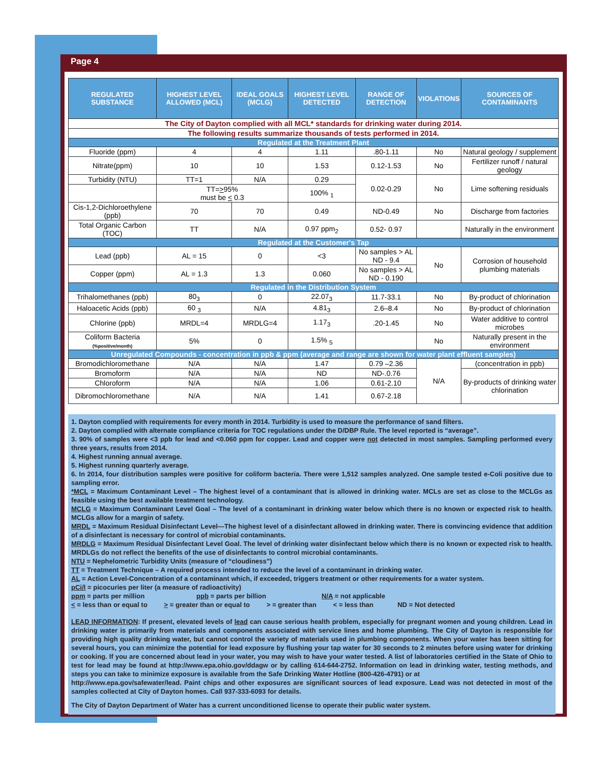Page 4
| REGULATED SUBSTANCE | HIGHEST LEVEL ALLOWED (MCL) | IDEAL GOALS (MCLG) | HIGHEST LEVEL DETECTED | RANGE OF DETECTION | VIOLATIONS | SOURCES OF CONTAMINANTS |
| --- | --- | --- | --- | --- | --- | --- |
| The City of Dayton complied with all MCL* standards for drinking water during 2014. | | | | | | |
| The following results summarize thousands of tests performed in 2014. | | | | | | |
| Regulated at the Treatment Plant | | | | | | |
| Fluoride (ppm) | 4 | 4 | 1.11 | .80-1.11 | No | Natural geology / supplement |
| Nitrate(ppm) | 10 | 10 | 1.53 | 0.12-1.53 | No | Fertilizer runoff / natural geology |
| Turbidity (NTU) | TT=1 | N/A | 0.29 | 0.02-0.29 | No | Lime softening residuals |
| | TT= > 95% must be < 0.3 | | 100% <sub>1</sub> | | | |
| Cis-1,2-Dichloroethylene (ppb) | 70 | 70 | 0.49 | ND-0.49 | No | Discharge from factories |
| Total Organic Carbon (TOC) | TT | N/A | 0.97 ppm<sub>2</sub> | 0.52- 0.97 | | Naturally in the environment |
| Regulated at the Customer's Tap | | | | | | |
| Lead (ppb) | AL = 15 | 0 | <3 | No samples > AL ND - 9.4 | No | Corrosion of household plumbing materials |
| Copper (ppm) | AL = 1.3 | 1.3 | 0.060 | No samples > AL ND - 0.190 | | |
| Regulated in the Distribution System | | | | | | |
| Trihalomethanes (ppb) | 80<sub>3</sub> | 0 | 22.07<sub>3</sub> | 11.7-33.1 | No | By-product of chlorination |
| Haloacetic Acids (ppb) | 60 <sub>3</sub> | N/A | 4.81<sub>3</sub> | 2.6–8.4 | No | By-product of chlorination |
| Chlorine (ppb) | MRDL=4 | MRDLG=4 | 1.17<sub>3</sub> | .20-1.45 | No | Water additive to control microbes |
| Coliform Bacteria (%positive/month) | 5% | 0 | 1.5% <sub>5</sub> | | No | Naturally present in the environment |
| Unregulated Compounds - concentration in ppb & ppm (average and range are shown for water plant effluent samples) | | | | | | |
| Bromodichloromethane | N/A | N/A | 1.47 | 0.79 –2.36 | N/A | (concentration in ppb) |
| Bromoform | N/A | N/A | ND | ND-.0.76 | | By-products of drinking water chlorination |
| Chloroform | N/A | N/A | 1.06 | 0.61-2.10 | | |
| Dibromochloromethane | N/A | N/A | 1.41 | 0.67-2.18 | | |
1. Dayton complied with requirements for every month in 2014. Turbidity is used to measure the performance of sand filters.
2. Dayton complied with alternate compliance criteria for TOC regulations under the D/DBP Rule. The level reported is “average”.
3. 90% of samples were <3 ppb for lead and <0.060 ppm for copper. Lead and copper were not detected in most samples. Sampling performed every three years, results from 2014.
4. Highest running annual average.
5. Highest running quarterly average.
6. In 2014, four distribution samples were positive for coliform bacteria. There were 1,512 samples analyzed. One sample tested e-Coli positive due to sampling error.
*MCL = Maximum Contaminant Level – The highest level of a contaminant that is allowed in drinking water. MCLs are set as close to the MCLGs as feasible using the best available treatment technology.
MCLG = Maximum Contaminant Level Goal – The level of a contaminant in drinking water below which there is no known or expected risk to health. MCLGs allow for a margin of safety.
MRDL = Maximum Residual Disinfectant Level—The highest level of a disinfectant allowed in drinking water. There is convincing evidence that addition of a disinfectant is necessary for control of microbial contaminants.
MRDLG = Maximum Residual Disinfectant Level Goal. The level of drinking water disinfectant below which there is no known or expected risk to health. MRDLGs do not reflect the benefits of the use of disinfectants to control microbial contaminants.
NTU = Nephelometric Turbidity Units (measure of “cloudiness”)
TT = Treatment Technique – A required process intended to reduce the level of a contaminant in drinking water.
AL = Action Level-Concentration of a contaminant which, if exceeded, triggers treatment or other requirements for a water system.
pCi/l = picocuries per liter (a measure of radioactivity)
ppm = parts per million ppb = parts per billion N/A = not applicable
< = less than or equal to > = greater than or equal to > = greater than < = less than ND = Not detected
LEAD INFORMATION: If present, elevated levels of lead can cause serious health problem, especially for pregnant women and young children. Lead in drinking water is primarily from materials and components associated with service lines and home plumbing. The City of Dayton is responsible for providing high quality drinking water, but cannot control the variety of materials used in plumbing components. When your water has been sitting for several hours, you can minimize the potential for lead exposure by flushing your tap water for 30 seconds to 2 minutes before using water for drinking or cooking. If you are concerned about lead in your water, you may wish to have your water tested. A list of laboratories certified in the State of Ohio to test for lead may be found at http://www.epa.ohio.gov/ddagw or by calling 614-644-2752. Information on lead in drinking water, testing methods, and steps you can take to minimize exposure is available from the Safe Drinking Water Hotline (800-426-4791) or at
http://www.epa.gov/safewater/lead. Paint chips and other exposures are significant sources of lead exposure. Lead was not detected in most of the samples collected at City of Dayton homes. Call 937-333-6093 for details.
The City of Dayton Department of Water has a current unconditioned license to operate their public water system.